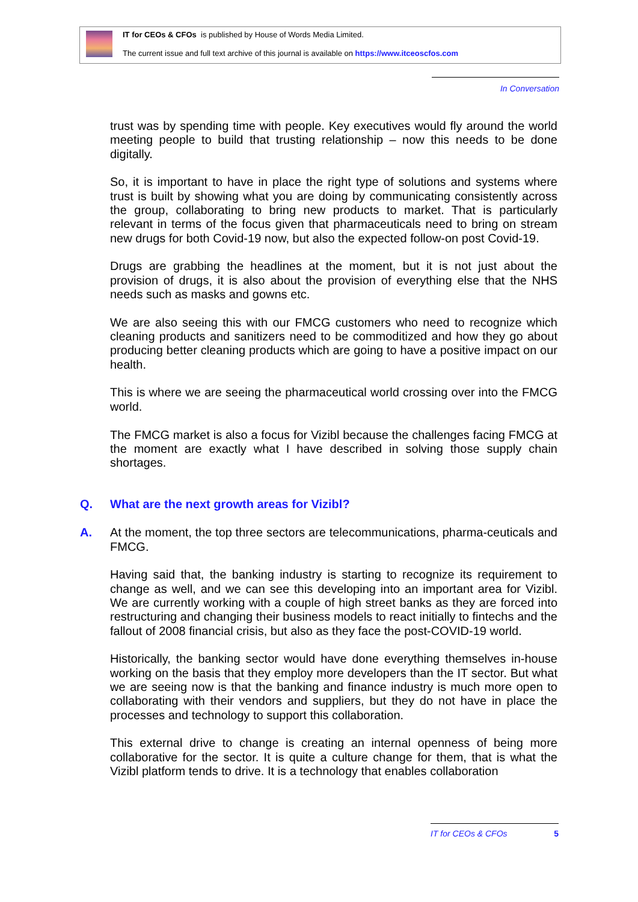IT for CEOs & CFOs is published by House of Words Media Limited.
The current issue and full text archive of this journal is available on https://www.itceoscfos.com
In Conversation
trust was by spending time with people. Key executives would fly around the world meeting people to build that trusting relationship – now this needs to be done digitally.
So, it is important to have in place the right type of solutions and systems where trust is built by showing what you are doing by communicating consistently across the group, collaborating to bring new products to market. That is particularly relevant in terms of the focus given that pharmaceuticals need to bring on stream new drugs for both Covid-19 now, but also the expected follow-on post Covid-19.
Drugs are grabbing the headlines at the moment, but it is not just about the provision of drugs, it is also about the provision of everything else that the NHS needs such as masks and gowns etc.
We are also seeing this with our FMCG customers who need to recognize which cleaning products and sanitizers need to be commoditized and how they go about producing better cleaning products which are going to have a positive impact on our health.
This is where we are seeing the pharmaceutical world crossing over into the FMCG world.
The FMCG market is also a focus for Vizibl because the challenges facing FMCG at the moment are exactly what I have described in solving those supply chain shortages.
Q. What are the next growth areas for Vizibl?
A. At the moment, the top three sectors are telecommunications, pharma-ceuticals and FMCG.
Having said that, the banking industry is starting to recognize its requirement to change as well, and we can see this developing into an important area for Vizibl. We are currently working with a couple of high street banks as they are forced into restructuring and changing their business models to react initially to fintechs and the fallout of 2008 financial crisis, but also as they face the post-COVID-19 world.
Historically, the banking sector would have done everything themselves in-house working on the basis that they employ more developers than the IT sector. But what we are seeing now is that the banking and finance industry is much more open to collaborating with their vendors and suppliers, but they do not have in place the processes and technology to support this collaboration.
This external drive to change is creating an internal openness of being more collaborative for the sector. It is quite a culture change for them, that is what the Vizibl platform tends to drive. It is a technology that enables collaboration
IT for CEOs & CFOs 5